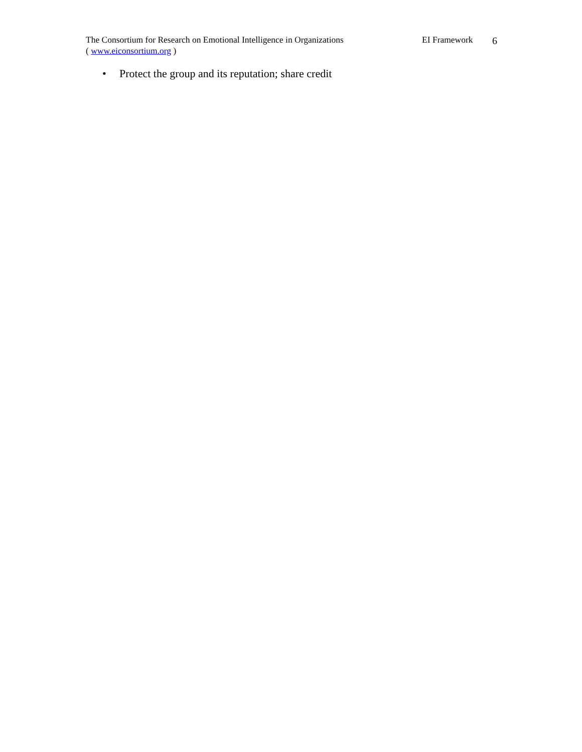The Consortium for Research on Emotional Intelligence in Organizations
( www.eiconsortium.org )
EI Framework
6
• Protect the group and its reputation; share credit